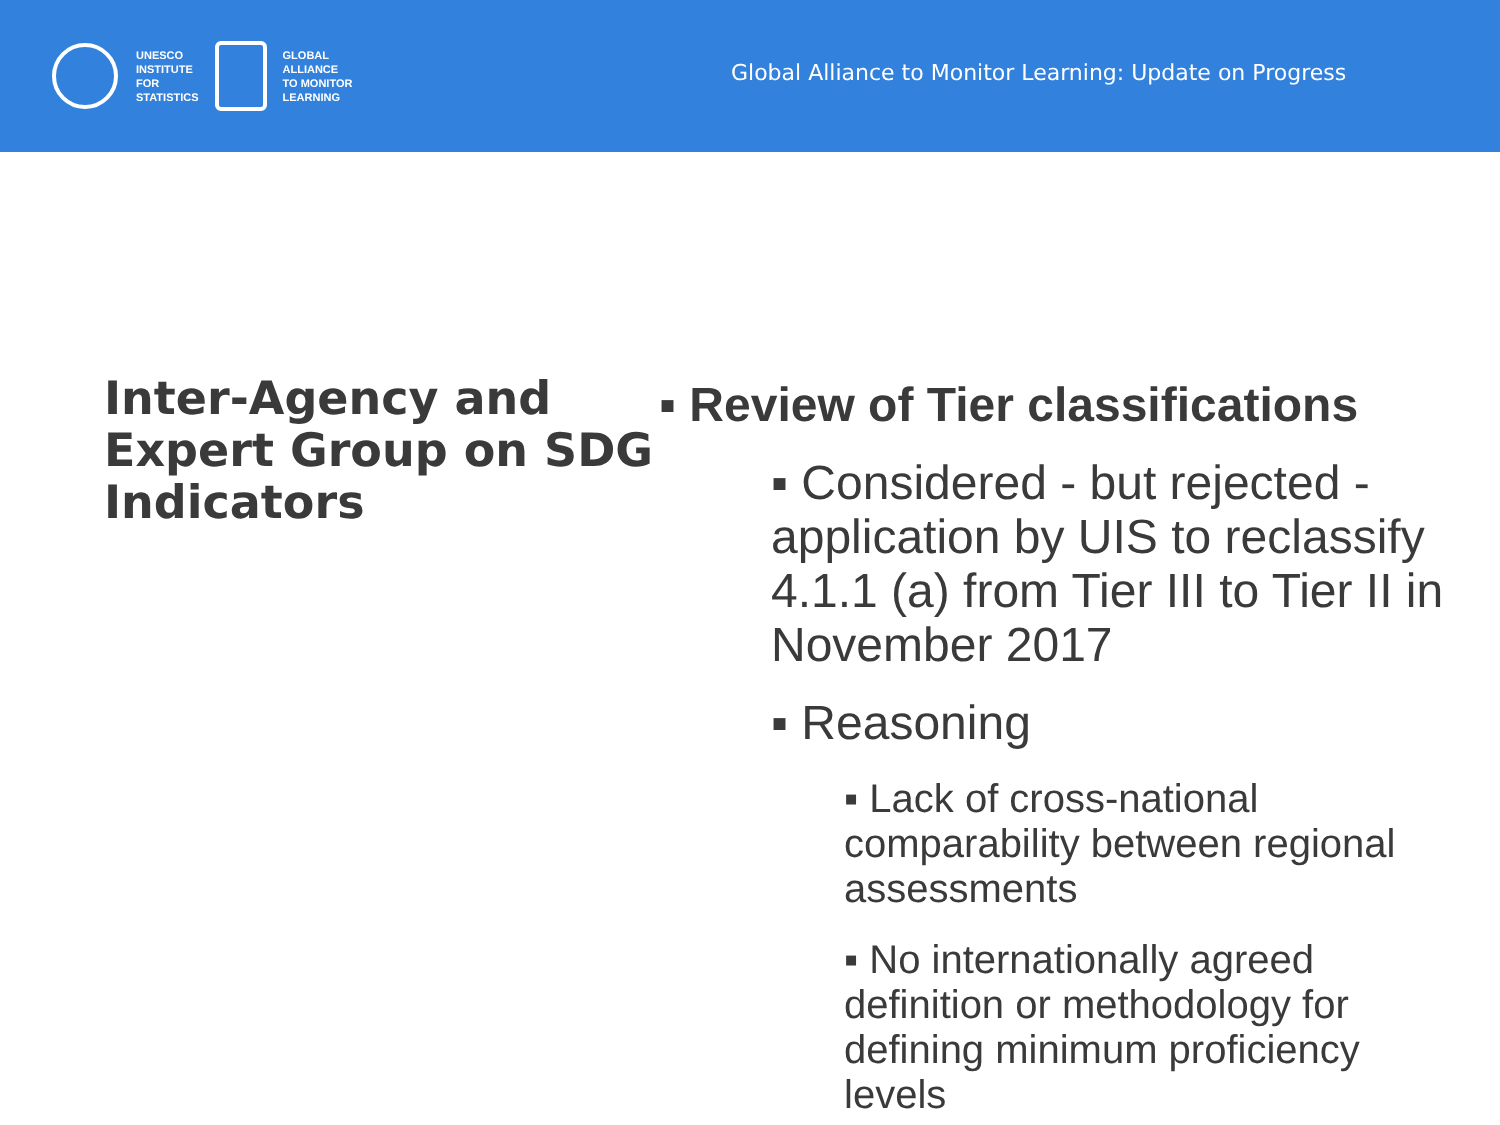UNESCO
INSTITUTE
FOR
STATISTICS
GLOBAL
ALLIANCE
TO MONITOR
LEARNING
Global Alliance to Monitor Learning: Update on Progress
Inter-Agency and Expert Group on SDG Indicators
▪ Review of Tier classifications
▪ Considered - but rejected - application by UIS to reclassify 4.1.1 (a) from Tier III to Tier II in November 2017
▪ Reasoning
▪ Lack of cross-national comparability between regional assessments
▪ No internationally agreed definition or methodology for defining minimum proficiency levels